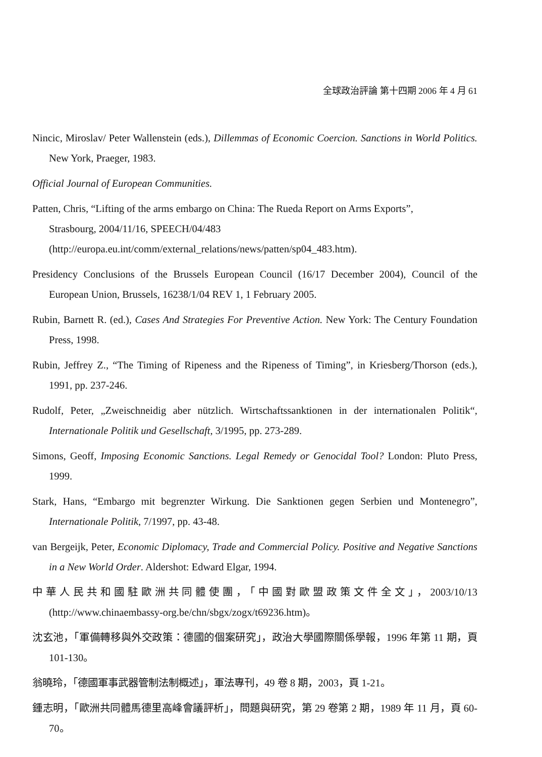全球政治評論 第十四期 2006 年 4 月 61
Nincic, Miroslav/ Peter Wallenstein (eds.), Dillemmas of Economic Coercion. Sanctions in World Politics. New York, Praeger, 1983.
Official Journal of European Communities.
Patten, Chris, “Lifting of the arms embargo on China: The Rueda Report on Arms Exports”,
Strasbourg, 2004/11/16, SPEECH/04/483
(http://europa.eu.int/comm/external_relations/news/patten/sp04_483.htm).
Presidency Conclusions of the Brussels European Council (16/17 December 2004), Council of the European Union, Brussels, 16238/1/04 REV 1, 1 February 2005.
Rubin, Barnett R. (ed.), Cases And Strategies For Preventive Action. New York: The Century Foundation Press, 1998.
Rubin, Jeffrey Z., “The Timing of Ripeness and the Ripeness of Timing”, in Kriesberg/Thorson (eds.), 1991, pp. 237-246.
Rudolf, Peter, „Zweischneidig aber nützlich. Wirtschaftssanktionen in der internationalen Politik“, Internationale Politik und Gesellschaft, 3/1995, pp. 273-289.
Simons, Geoff, Imposing Economic Sanctions. Legal Remedy or Genocidal Tool? London: Pluto Press, 1999.
Stark, Hans, “Embargo mit begrenzter Wirkung. Die Sanktionen gegen Serbien und Montenegro”, Internationale Politik, 7/1997, pp. 43-48.
van Bergeijk, Peter, Economic Diplomacy, Trade and Commercial Policy. Positive and Negative Sanctions in a New World Order. Aldershot: Edward Elgar, 1994.
中華人民共和國駐歐洲共同體使團，「中國對歐盟政策文件全文」，2003/10/13 (http://www.chinaembassy-org.be/chn/sbgx/zogx/t69236.htm)。
沈玄池，「軍備轉移與外交政策：德國的個案研究」，政治大學國際關係學報，1996 年第 11 期，頁 101-130。
翁曉玲，「德國軍事武器管制法制概述」，軍法專刊，49 卷 8 期，2003，頁 1-21。
鍾志明，「歐洲共同體馬德里高峰會議評析」，問題與研究，第 29 卷第 2 期，1989 年 11 月，頁 60-70。